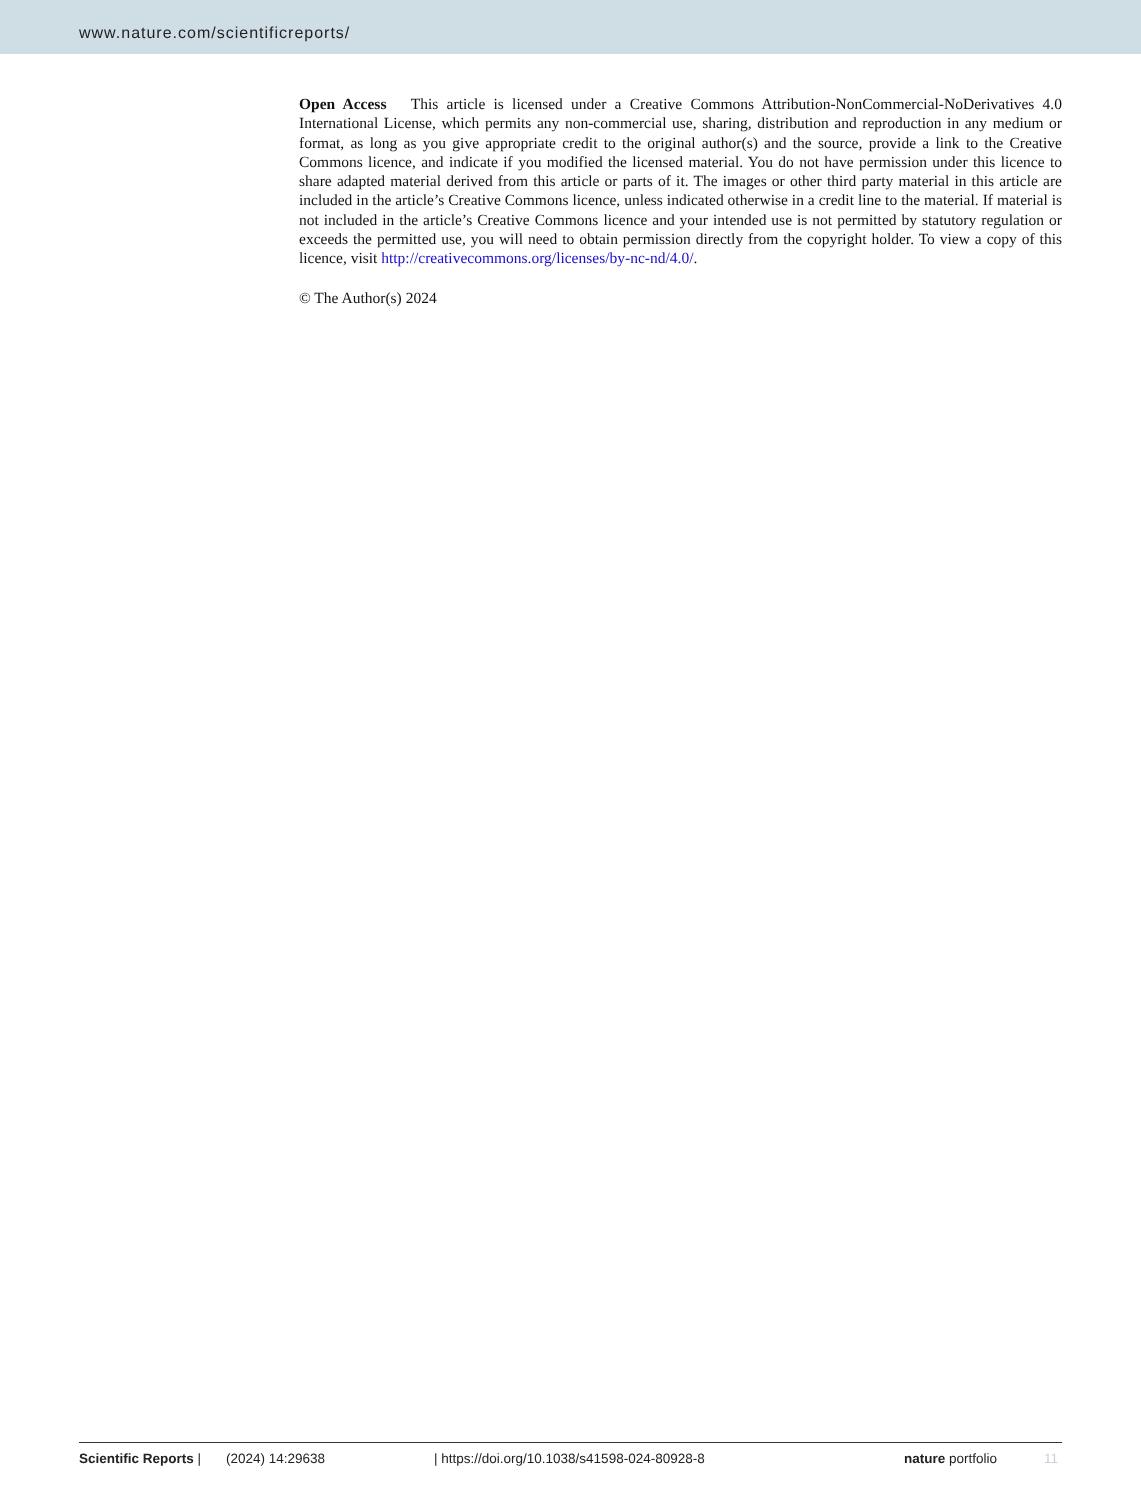www.nature.com/scientificreports/
Open Access This article is licensed under a Creative Commons Attribution-NonCommercial-NoDerivatives 4.0 International License, which permits any non-commercial use, sharing, distribution and reproduction in any medium or format, as long as you give appropriate credit to the original author(s) and the source, provide a link to the Creative Commons licence, and indicate if you modified the licensed material. You do not have permission under this licence to share adapted material derived from this article or parts of it. The images or other third party material in this article are included in the article’s Creative Commons licence, unless indicated otherwise in a credit line to the material. If material is not included in the article’s Creative Commons licence and your intended use is not permitted by statutory regulation or exceeds the permitted use, you will need to obtain permission directly from the copyright holder. To view a copy of this licence, visit http://creativecommons.org/licenses/by-nc-nd/4.0/.
© The Author(s) 2024
Scientific Reports | (2024) 14:29638 | https://doi.org/10.1038/s41598-024-80928-8 nature portfolio 11